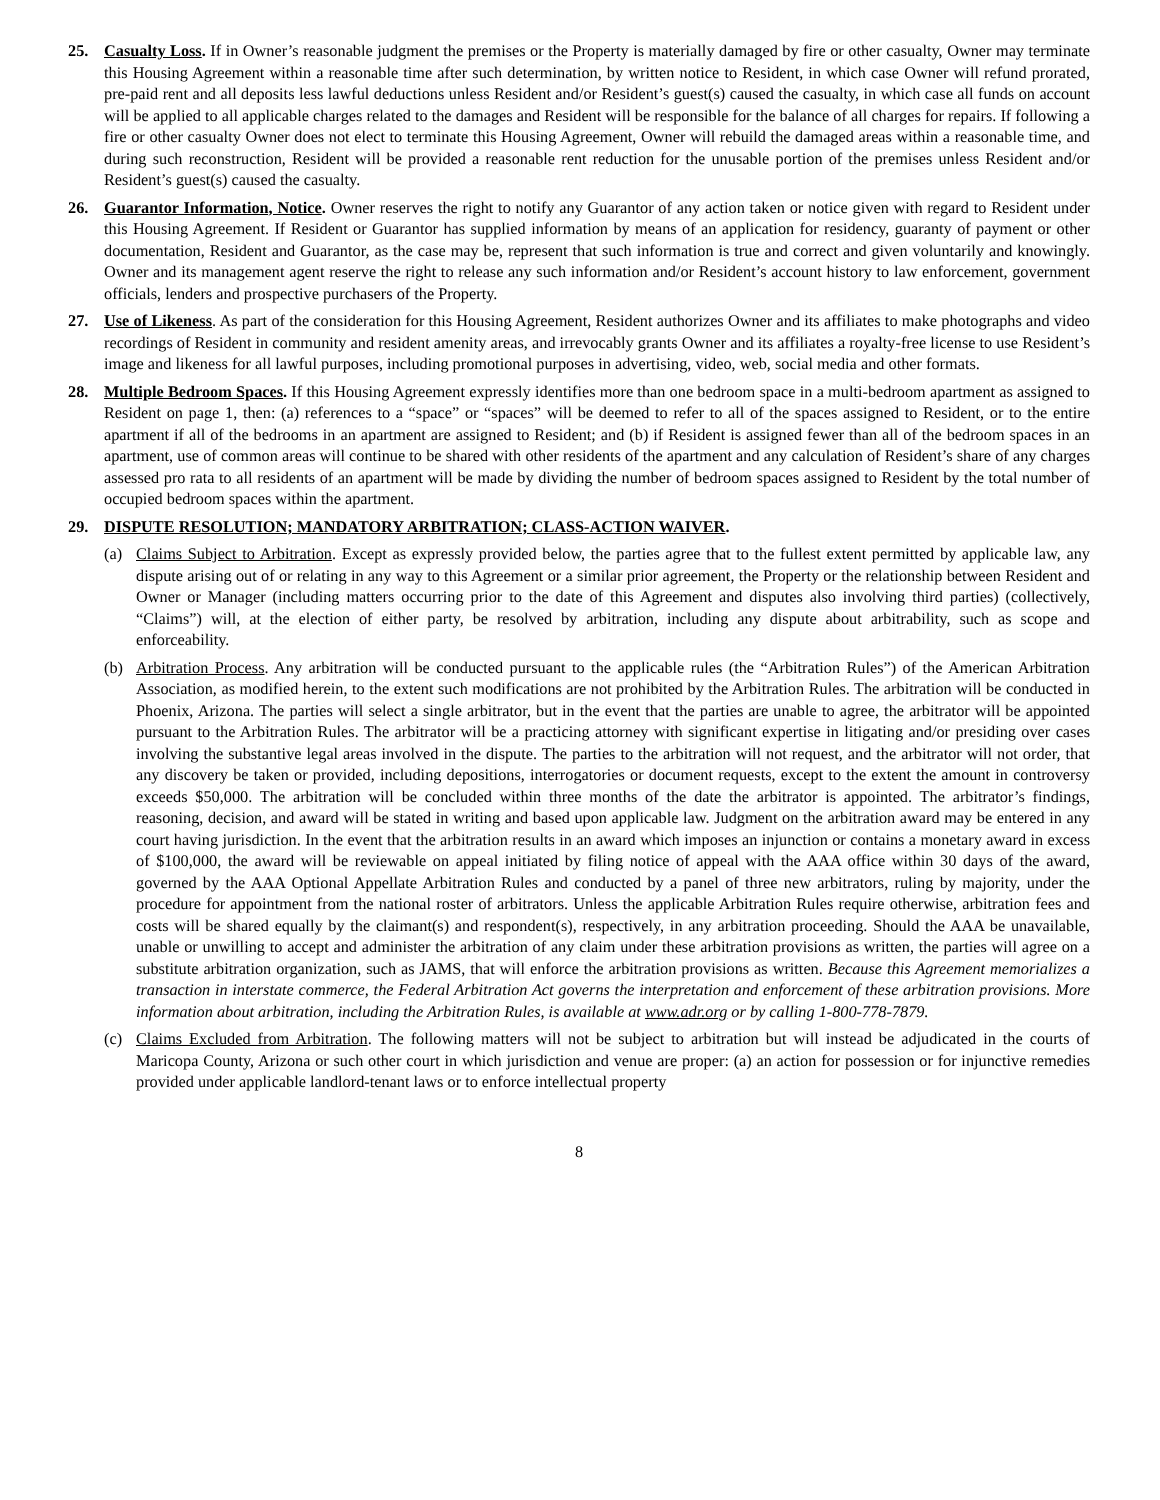25. Casualty Loss. If in Owner’s reasonable judgment the premises or the Property is materially damaged by fire or other casualty, Owner may terminate this Housing Agreement within a reasonable time after such determination, by written notice to Resident, in which case Owner will refund prorated, pre-paid rent and all deposits less lawful deductions unless Resident and/or Resident’s guest(s) caused the casualty, in which case all funds on account will be applied to all applicable charges related to the damages and Resident will be responsible for the balance of all charges for repairs. If following a fire or other casualty Owner does not elect to terminate this Housing Agreement, Owner will rebuild the damaged areas within a reasonable time, and during such reconstruction, Resident will be provided a reasonable rent reduction for the unusable portion of the premises unless Resident and/or Resident’s guest(s) caused the casualty.
26. Guarantor Information, Notice. Owner reserves the right to notify any Guarantor of any action taken or notice given with regard to Resident under this Housing Agreement. If Resident or Guarantor has supplied information by means of an application for residency, guaranty of payment or other documentation, Resident and Guarantor, as the case may be, represent that such information is true and correct and given voluntarily and knowingly. Owner and its management agent reserve the right to release any such information and/or Resident’s account history to law enforcement, government officials, lenders and prospective purchasers of the Property.
27. Use of Likeness. As part of the consideration for this Housing Agreement, Resident authorizes Owner and its affiliates to make photographs and video recordings of Resident in community and resident amenity areas, and irrevocably grants Owner and its affiliates a royalty-free license to use Resident’s image and likeness for all lawful purposes, including promotional purposes in advertising, video, web, social media and other formats.
28. Multiple Bedroom Spaces. If this Housing Agreement expressly identifies more than one bedroom space in a multi-bedroom apartment as assigned to Resident on page 1, then: (a) references to a “space” or “spaces” will be deemed to refer to all of the spaces assigned to Resident, or to the entire apartment if all of the bedrooms in an apartment are assigned to Resident; and (b) if Resident is assigned fewer than all of the bedroom spaces in an apartment, use of common areas will continue to be shared with other residents of the apartment and any calculation of Resident’s share of any charges assessed pro rata to all residents of an apartment will be made by dividing the number of bedroom spaces assigned to Resident by the total number of occupied bedroom spaces within the apartment.
29. DISPUTE RESOLUTION; MANDATORY ARBITRATION; CLASS-ACTION WAIVER.
(a) Claims Subject to Arbitration. Except as expressly provided below, the parties agree that to the fullest extent permitted by applicable law, any dispute arising out of or relating in any way to this Agreement or a similar prior agreement, the Property or the relationship between Resident and Owner or Manager (including matters occurring prior to the date of this Agreement and disputes also involving third parties) (collectively, “Claims”) will, at the election of either party, be resolved by arbitration, including any dispute about arbitrability, such as scope and enforceability.
(b) Arbitration Process. Any arbitration will be conducted pursuant to the applicable rules (the “Arbitration Rules”) of the American Arbitration Association, as modified herein, to the extent such modifications are not prohibited by the Arbitration Rules. The arbitration will be conducted in Phoenix, Arizona. The parties will select a single arbitrator, but in the event that the parties are unable to agree, the arbitrator will be appointed pursuant to the Arbitration Rules. The arbitrator will be a practicing attorney with significant expertise in litigating and/or presiding over cases involving the substantive legal areas involved in the dispute. The parties to the arbitration will not request, and the arbitrator will not order, that any discovery be taken or provided, including depositions, interrogatories or document requests, except to the extent the amount in controversy exceeds $50,000. The arbitration will be concluded within three months of the date the arbitrator is appointed. The arbitrator’s findings, reasoning, decision, and award will be stated in writing and based upon applicable law. Judgment on the arbitration award may be entered in any court having jurisdiction. In the event that the arbitration results in an award which imposes an injunction or contains a monetary award in excess of $100,000, the award will be reviewable on appeal initiated by filing notice of appeal with the AAA office within 30 days of the award, governed by the AAA Optional Appellate Arbitration Rules and conducted by a panel of three new arbitrators, ruling by majority, under the procedure for appointment from the national roster of arbitrators. Unless the applicable Arbitration Rules require otherwise, arbitration fees and costs will be shared equally by the claimant(s) and respondent(s), respectively, in any arbitration proceeding. Should the AAA be unavailable, unable or unwilling to accept and administer the arbitration of any claim under these arbitration provisions as written, the parties will agree on a substitute arbitration organization, such as JAMS, that will enforce the arbitration provisions as written. Because this Agreement memorializes a transaction in interstate commerce, the Federal Arbitration Act governs the interpretation and enforcement of these arbitration provisions. More information about arbitration, including the Arbitration Rules, is available at www.adr.org or by calling 1-800-778-7879.
(c) Claims Excluded from Arbitration. The following matters will not be subject to arbitration but will instead be adjudicated in the courts of Maricopa County, Arizona or such other court in which jurisdiction and venue are proper: (a) an action for possession or for injunctive remedies provided under applicable landlord-tenant laws or to enforce intellectual property
8